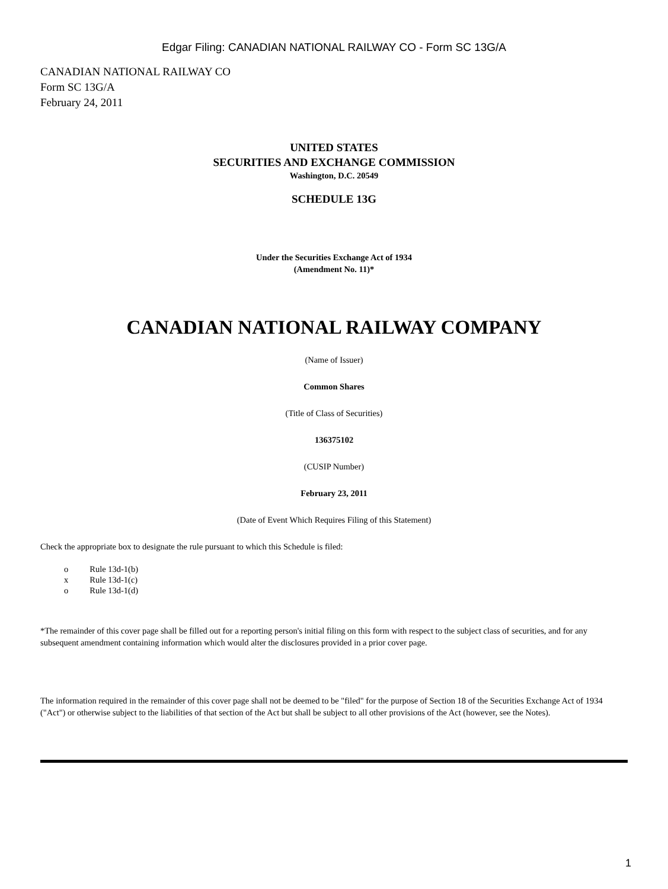Edgar Filing: CANADIAN NATIONAL RAILWAY CO - Form SC 13G/A
CANADIAN NATIONAL RAILWAY CO
Form SC 13G/A
February 24, 2011
UNITED STATES
SECURITIES AND EXCHANGE COMMISSION
Washington, D.C. 20549
SCHEDULE 13G
Under the Securities Exchange Act of 1934
(Amendment No. 11)*
CANADIAN NATIONAL RAILWAY COMPANY
(Name of Issuer)
Common Shares
(Title of Class of Securities)
136375102
(CUSIP Number)
February 23, 2011
(Date of Event Which Requires Filing of this Statement)
Check the appropriate box to designate the rule pursuant to which this Schedule is filed:
| o | Rule 13d-1(b) |
| x | Rule 13d-1(c) |
| o | Rule 13d-1(d) |
*The remainder of this cover page shall be filled out for a reporting person's initial filing on this form with respect to the subject class of securities, and for any subsequent amendment containing information which would alter the disclosures provided in a prior cover page.
The information required in the remainder of this cover page shall not be deemed to be "filed" for the purpose of Section 18 of the Securities Exchange Act of 1934 ("Act") or otherwise subject to the liabilities of that section of the Act but shall be subject to all other provisions of the Act (however, see the Notes).
1